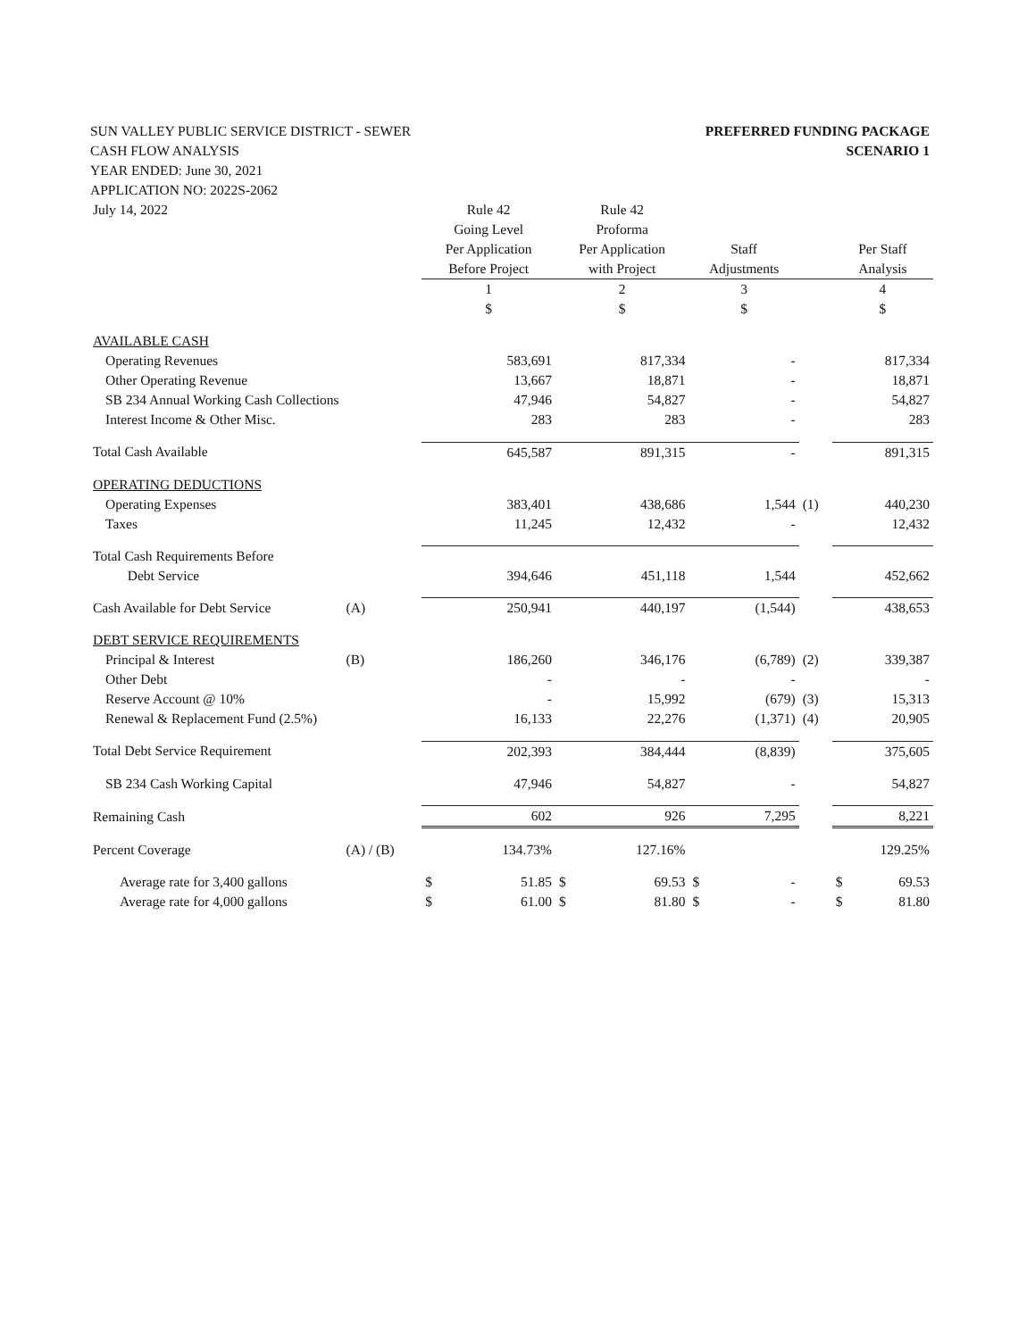SUN VALLEY PUBLIC SERVICE DISTRICT - SEWER
CASH FLOW ANALYSIS
YEAR ENDED: June 30, 2021
APPLICATION NO: 2022S-2062
PREFERRED FUNDING PACKAGE
SCENARIO 1
| July 14, 2022 | | Rule 42 Going Level Per Application Before Project | | Rule 42 Proforma Per Application with Project | | Staff Adjustments | | | Per Staff Analysis | |
| --- | --- | --- | --- | --- | --- | --- | --- | --- | --- | --- |
| | | 1 $ | | 2 $ | | 3 $ | | | 4 $ | |
| AVAILABLE CASH | | | | | | | | | | |
| Operating Revenues | | | 583,691 | | 817,334 | | - | | | 817,334 |
| Other Operating Revenue | | | 13,667 | | 18,871 | | - | | | 18,871 |
| SB 234 Annual Working Cash Collections | | | 47,946 | | 54,827 | | - | | | 54,827 |
| Interest Income & Other Misc. | | | 283 | | 283 | | - | | | 283 |
| Total Cash Available | | 645,587 | | 891,315 | | - | | | 891,315 | |
| OPERATING DEDUCTIONS | | | | | | | | | | |
| Operating Expenses | | | 383,401 | | 438,686 | | 1,544 | (1) | | 440,230 |
| Taxes | | | 11,245 | | 12,432 | | - | | | 12,432 |
| Total Cash Requirements Before Debt Service | | 394,646 | | 451,118 | | 1,544 | | | 452,662 | |
| Cash Available for Debt Service | (A) | 250,941 | | 440,197 | | (1,544) | | | 438,653 | |
| DEBT SERVICE REQUIREMENTS | | | | | | | | | | |
| Principal & Interest | (B) | | 186,260 | | 346,176 | | (6,789) | (2) | | 339,387 |
| Other Debt | | | - | | - | | - | | | - |
| Reserve Account @ 10% | | | - | | 15,992 | | (679) | (3) | | 15,313 |
| Renewal & Replacement Fund (2.5%) | | | 16,133 | | 22,276 | | (1,371) | (4) | | 20,905 |
| Total Debt Service Requirement | | 202,393 | | 384,444 | | (8,839) | | | 375,605 | |
| SB 234 Cash Working Capital | | | 47,946 | | 54,827 | | - | | | 54,827 |
| Remaining Cash | | 602 | | 926 | | 7,295 | | | 8,221 | |
| Percent Coverage | (A) / (B) | | 134.73% | | 127.16% | | | | | 129.25% |
| Average rate for 3,400 gallons | | $ | 51.85 | $ | 69.53 | $ | - | | $ | 69.53 |
| Average rate for 4,000 gallons | | $ | 61.00 | $ | 81.80 | $ | - | | $ | 81.80 |